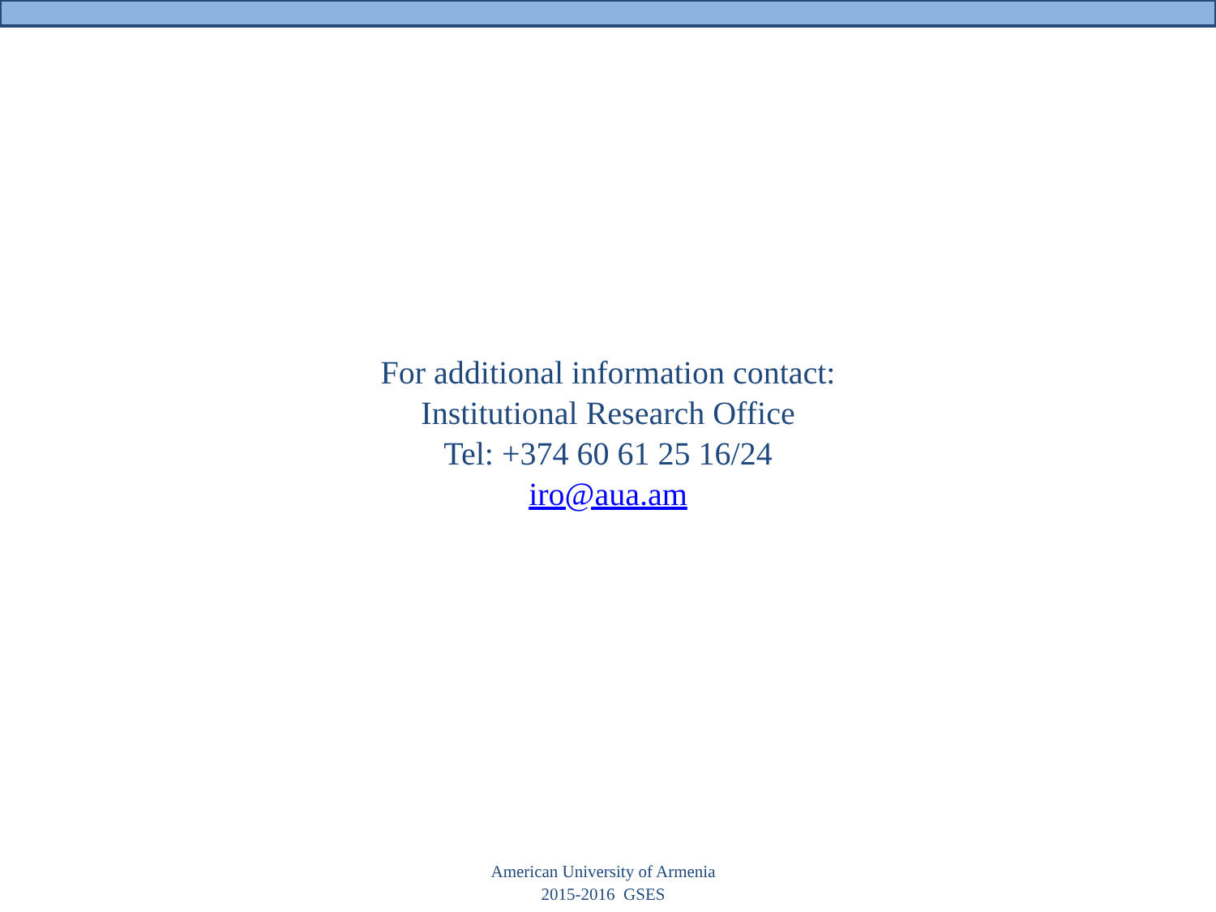For additional information contact:
Institutional Research Office
Tel: +374 60 61 25 16/24
iro@aua.am
American University of Armenia
2015-2016 GSES